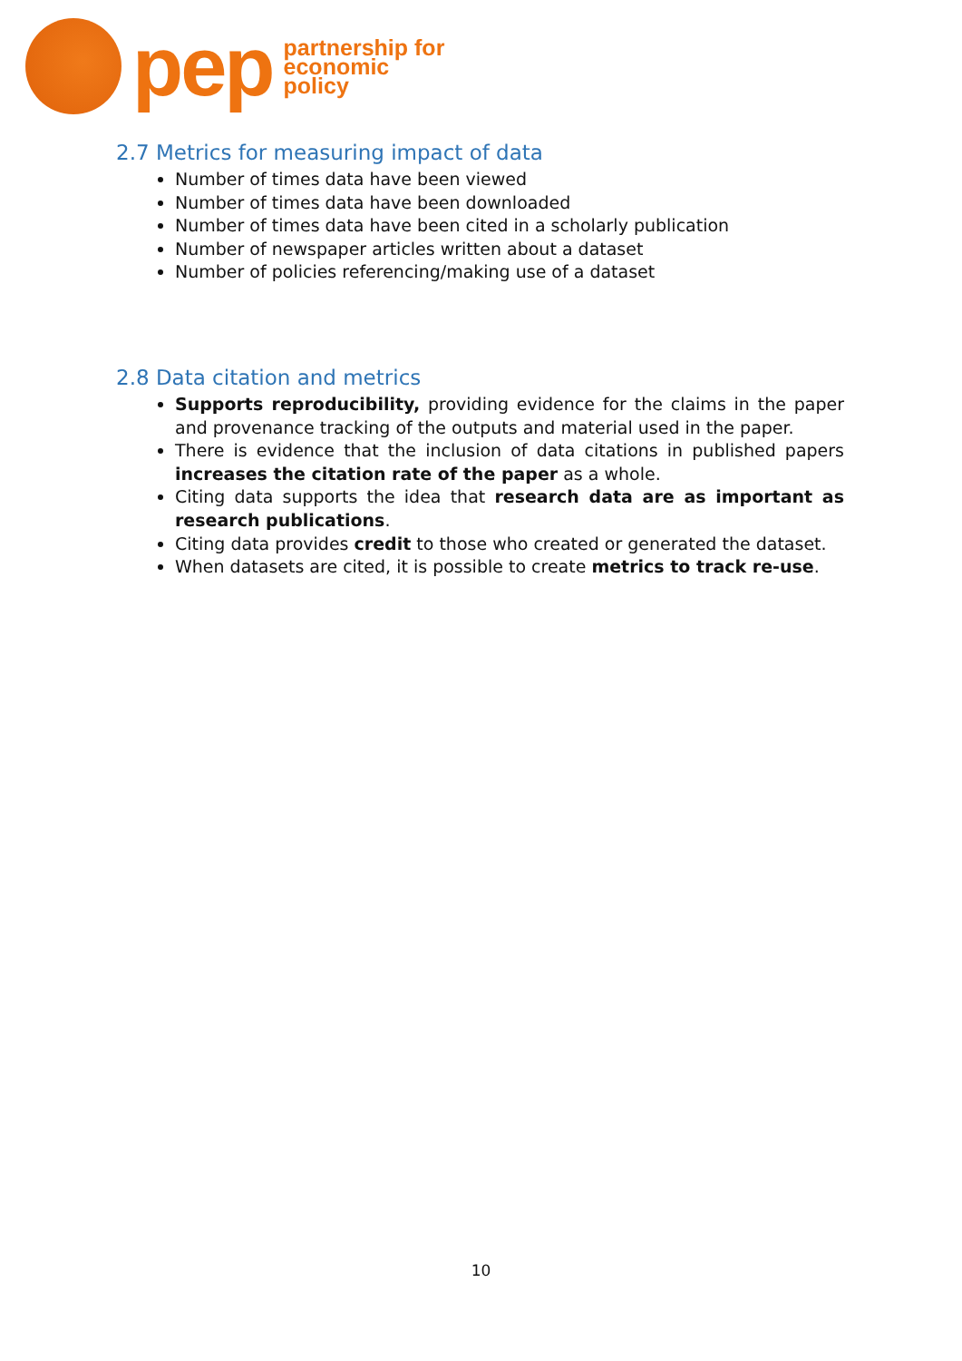pep
partnership for
economic
policy
2.7 Metrics for measuring impact of data
Number of times data have been viewed
Number of times data have been downloaded
Number of times data have been cited in a scholarly publication
Number of newspaper articles written about a dataset
Number of policies referencing/making use of a dataset
2.8 Data citation and metrics
Supports reproducibility, providing evidence for the claims in the paper and provenance tracking of the outputs and material used in the paper.
There is evidence that the inclusion of data citations in published papers increases the citation rate of the paper as a whole.
Citing data supports the idea that research data are as important as research publications.
Citing data provides credit to those who created or generated the dataset.
When datasets are cited, it is possible to create metrics to track re-use.
10